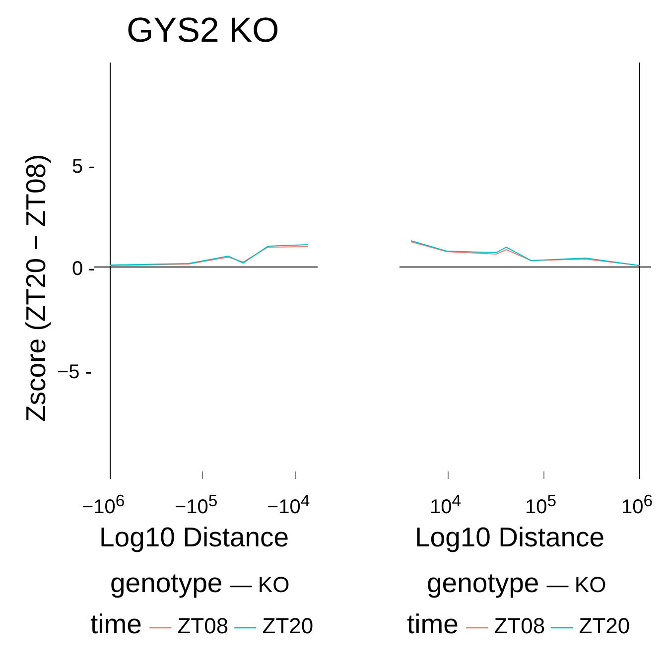GYS2 KO
5 -
0 -
−5 -
Zscore (ZT20 − ZT08)
−10<sup>6</sup> −10<sup>5</sup> −10<sup>4</sup> 10<sup>4</sup> 10<sup>5</sup> 10<sup>6</sup>
Log10 Distance Log10 Distance
genotype — KO
time — ZT08 — ZT20
genotype — KO
time — ZT08 — ZT20